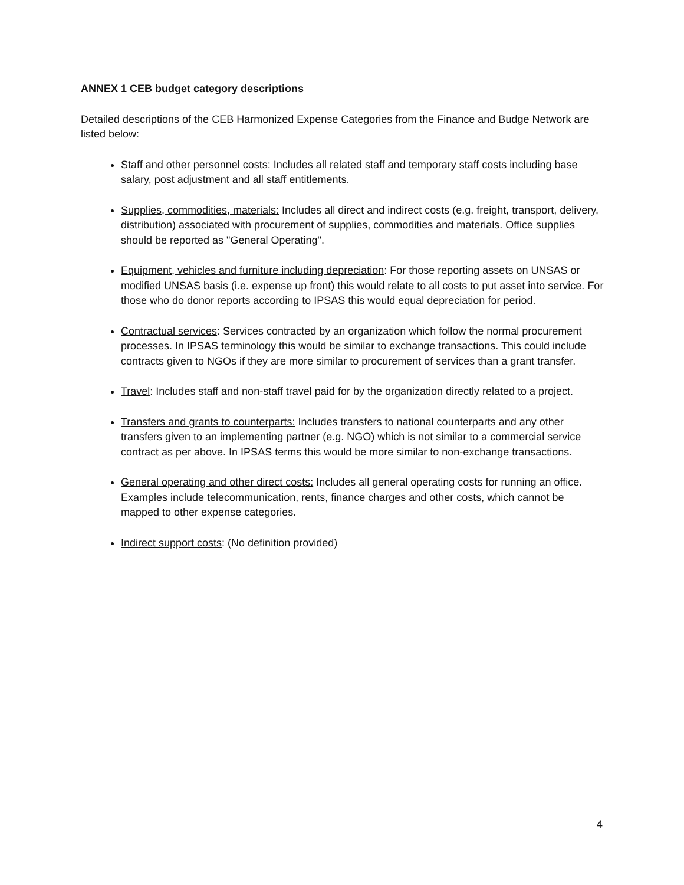ANNEX 1 CEB budget category descriptions
Detailed descriptions of the CEB Harmonized Expense Categories from the Finance and Budge Network are listed below:
Staff and other personnel costs: Includes all related staff and temporary staff costs including base salary, post adjustment and all staff entitlements.
Supplies, commodities, materials: Includes all direct and indirect costs (e.g. freight, transport, delivery, distribution) associated with procurement of supplies, commodities and materials. Office supplies should be reported as "General Operating".
Equipment, vehicles and furniture including depreciation: For those reporting assets on UNSAS or modified UNSAS basis (i.e. expense up front) this would relate to all costs to put asset into service. For those who do donor reports according to IPSAS this would equal depreciation for period.
Contractual services: Services contracted by an organization which follow the normal procurement processes. In IPSAS terminology this would be similar to exchange transactions. This could include contracts given to NGOs if they are more similar to procurement of services than a grant transfer.
Travel: Includes staff and non-staff travel paid for by the organization directly related to a project.
Transfers and grants to counterparts: Includes transfers to national counterparts and any other transfers given to an implementing partner (e.g. NGO) which is not similar to a commercial service contract as per above. In IPSAS terms this would be more similar to non-exchange transactions.
General operating and other direct costs: Includes all general operating costs for running an office. Examples include telecommunication, rents, finance charges and other costs, which cannot be mapped to other expense categories.
Indirect support costs: (No definition provided)
4